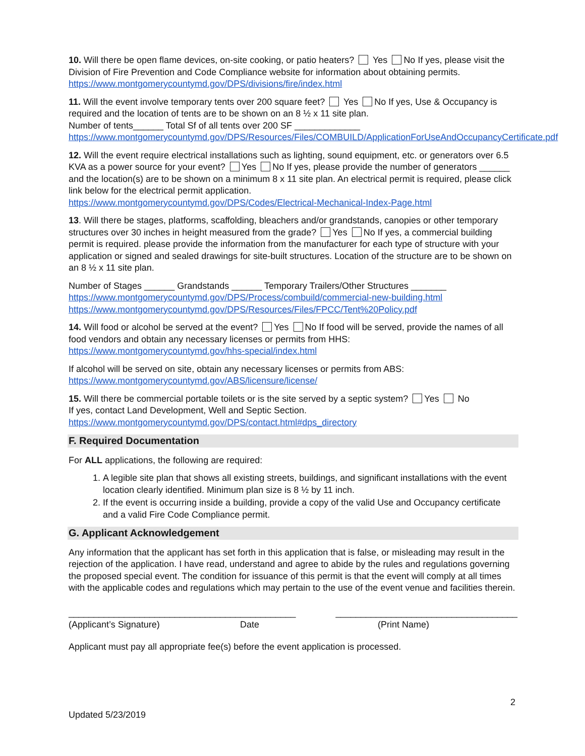10. Will there be open flame devices, on-site cooking, or patio heaters? Yes No If yes, please visit the Division of Fire Prevention and Code Compliance website for information about obtaining permits. https://www.montgomerycountymd.gov/DPS/divisions/fire/index.html
11. Will the event involve temporary tents over 200 square feet? Yes No If yes, Use & Occupancy is required and the location of tents are to be shown on an 8 ½ x 11 site plan.
Number of tents______ Total Sf of all tents over 200 SF _____________
https://www.montgomerycountymd.gov/DPS/Resources/Files/COMBUILD/ApplicationForUseAndOccupancyCertificate.pdf
12. Will the event require electrical installations such as lighting, sound equipment, etc. or generators over 6.5 KVA as a power source for your event? Yes No If yes, please provide the number of generators ______ and the location(s) are to be shown on a minimum 8 x 11 site plan. An electrical permit is required, please click link below for the electrical permit application.
https://www.montgomerycountymd.gov/DPS/Codes/Electrical-Mechanical-Index-Page.html
13. Will there be stages, platforms, scaffolding, bleachers and/or grandstands, canopies or other temporary structures over 30 inches in height measured from the grade? Yes No If yes, a commercial building permit is required. please provide the information from the manufacturer for each type of structure with your application or signed and sealed drawings for site-built structures. Location of the structure are to be shown on an 8 ½ x 11 site plan.
Number of Stages ______ Grandstands ______ Temporary Trailers/Other Structures _______
https://www.montgomerycountymd.gov/DPS/Process/combuild/commercial-new-building.html
https://www.montgomerycountymd.gov/DPS/Resources/Files/FPCC/Tent%20Policy.pdf
14. Will food or alcohol be served at the event? Yes No If food will be served, provide the names of all food vendors and obtain any necessary licenses or permits from HHS:
https://www.montgomerycountymd.gov/hhs-special/index.html
If alcohol will be served on site, obtain any necessary licenses or permits from ABS:
https://www.montgomerycountymd.gov/ABS/licensure/license/
15. Will there be commercial portable toilets or is the site served by a septic system? Yes No
If yes, contact Land Development, Well and Septic Section.
https://www.montgomerycountymd.gov/DPS/contact.html#dps_directory
F. Required Documentation
For ALL applications, the following are required:
1. A legible site plan that shows all existing streets, buildings, and significant installations with the event location clearly identified. Minimum plan size is 8 ½ by 11 inch.
2. If the event is occurring inside a building, provide a copy of the valid Use and Occupancy certificate and a valid Fire Code Compliance permit.
G. Applicant Acknowledgement
Any information that the applicant has set forth in this application that is false, or misleading may result in the rejection of the application. I have read, understand and agree to abide by the rules and regulations governing the proposed special event. The condition for issuance of this permit is that the event will comply at all times with the applicable codes and regulations which may pertain to the use of the event venue and facilities therein.
_____________________________________________ ____________________________________
(Applicant’s Signature) Date (Print Name)
Applicant must pay all appropriate fee(s) before the event application is processed.
2
Updated 5/23/2019